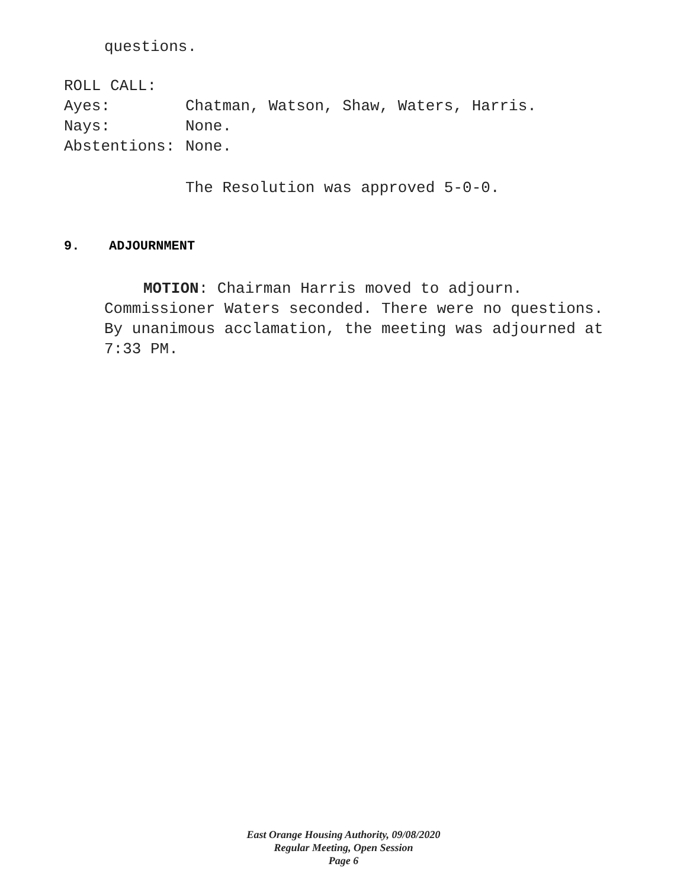questions.
ROLL CALL:
Ayes: Chatman, Watson, Shaw, Waters, Harris.
Nays: None.
Abstentions: None.
The Resolution was approved 5-0-0.
9. ADJOURNMENT
MOTION: Chairman Harris moved to adjourn.
Commissioner Waters seconded. There were no questions.
By unanimous acclamation, the meeting was adjourned at
7:33 PM.
East Orange Housing Authority, 09/08/2020
Regular Meeting, Open Session
Page 6